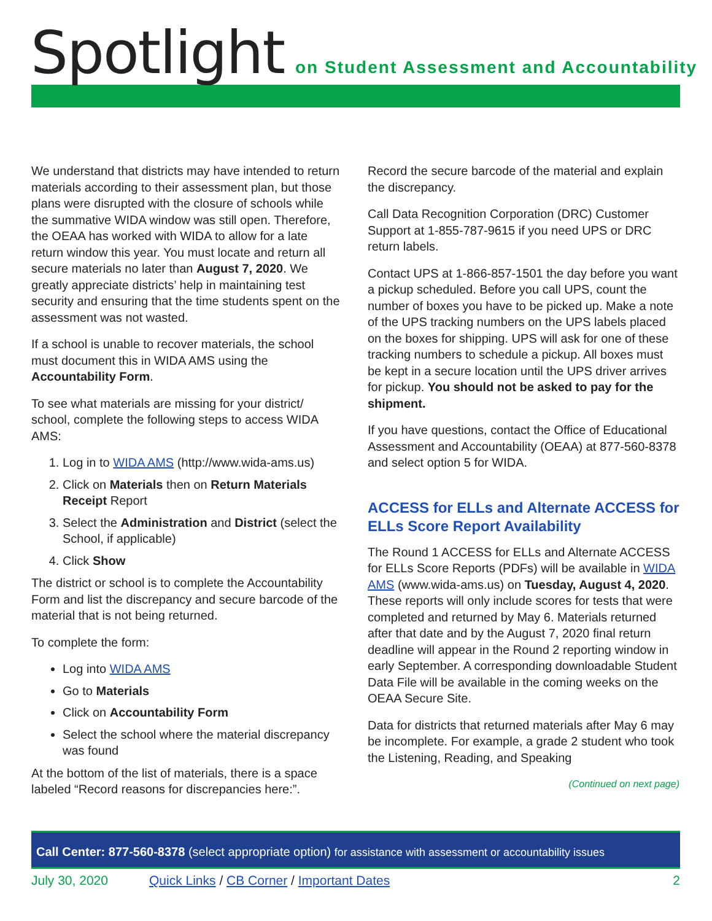Spotlight on Student Assessment and Accountability
We understand that districts may have intended to return materials according to their assessment plan, but those plans were disrupted with the closure of schools while the summative WIDA window was still open. Therefore, the OEAA has worked with WIDA to allow for a late return window this year. You must locate and return all secure materials no later than August 7, 2020. We greatly appreciate districts’ help in maintaining test security and ensuring that the time students spent on the assessment was not wasted.
If a school is unable to recover materials, the school must document this in WIDA AMS using the Accountability Form.
To see what materials are missing for your district/ school, complete the following steps to access WIDA AMS:
1. Log in to WIDA AMS (http://www.wida-ams.us)
2. Click on Materials then on Return Materials Receipt Report
3. Select the Administration and District (select the School, if applicable)
4. Click Show
The district or school is to complete the Accountability Form and list the discrepancy and secure barcode of the material that is not being returned.
To complete the form:
Log into WIDA AMS
Go to Materials
Click on Accountability Form
Select the school where the material discrepancy was found
At the bottom of the list of materials, there is a space labeled “Record reasons for discrepancies here:”.
Record the secure barcode of the material and explain the discrepancy.
Call Data Recognition Corporation (DRC) Customer Support at 1-855-787-9615 if you need UPS or DRC return labels.
Contact UPS at 1-866-857-1501 the day before you want a pickup scheduled. Before you call UPS, count the number of boxes you have to be picked up. Make a note of the UPS tracking numbers on the UPS labels placed on the boxes for shipping. UPS will ask for one of these tracking numbers to schedule a pickup. All boxes must be kept in a secure location until the UPS driver arrives for pickup. You should not be asked to pay for the shipment.
If you have questions, contact the Office of Educational Assessment and Accountability (OEAA) at 877-560-8378 and select option 5 for WIDA.
ACCESS for ELLs and Alternate ACCESS for ELLs Score Report Availability
The Round 1 ACCESS for ELLs and Alternate ACCESS for ELLs Score Reports (PDFs) will be available in WIDA AMS (www.wida-ams.us) on Tuesday, August 4, 2020. These reports will only include scores for tests that were completed and returned by May 6. Materials returned after that date and by the August 7, 2020 final return deadline will appear in the Round 2 reporting window in early September. A corresponding downloadable Student Data File will be available in the coming weeks on the OEAA Secure Site.
Data for districts that returned materials after May 6 may be incomplete. For example, a grade 2 student who took the Listening, Reading, and Speaking
(Continued on next page)
Call Center: 877-560-8378 (select appropriate option) for assistance with assessment or accountability issues
July 30, 2020 Quick Links / CB Corner / Important Dates 2